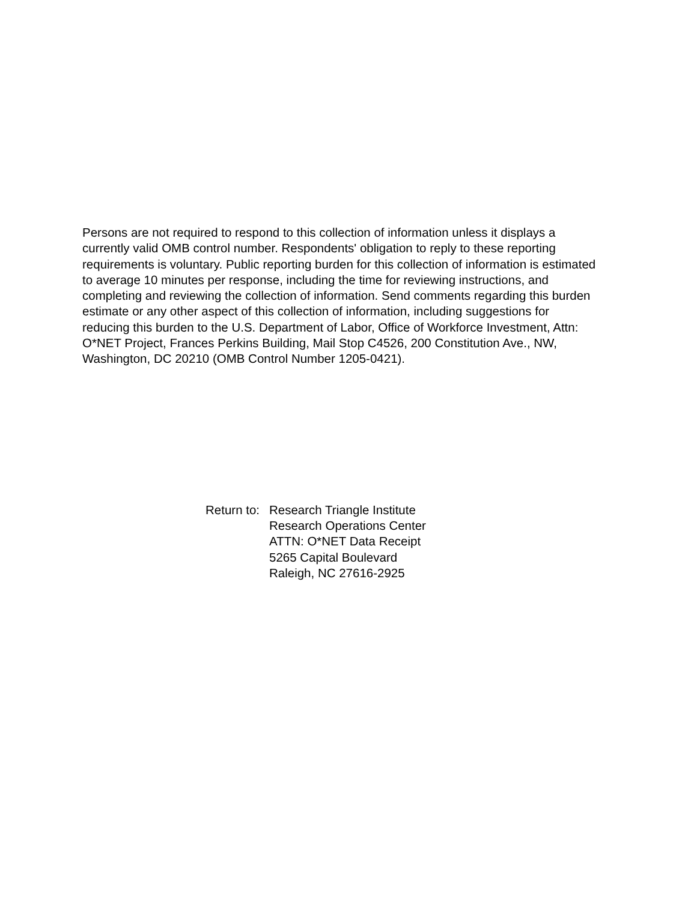Persons are not required to respond to this collection of information unless it displays a currently valid OMB control number. Respondents' obligation to reply to these reporting requirements is voluntary. Public reporting burden for this collection of information is estimated to average 10 minutes per response, including the time for reviewing instructions, and completing and reviewing the collection of information. Send comments regarding this burden estimate or any other aspect of this collection of information, including suggestions for reducing this burden to the U.S. Department of Labor, Office of Workforce Investment, Attn: O*NET Project, Frances Perkins Building, Mail Stop C4526, 200 Constitution Ave., NW, Washington, DC 20210 (OMB Control Number 1205-0421).
Return to:
Research Triangle Institute
Research Operations Center
ATTN: O*NET Data Receipt
5265 Capital Boulevard
Raleigh, NC 27616-2925